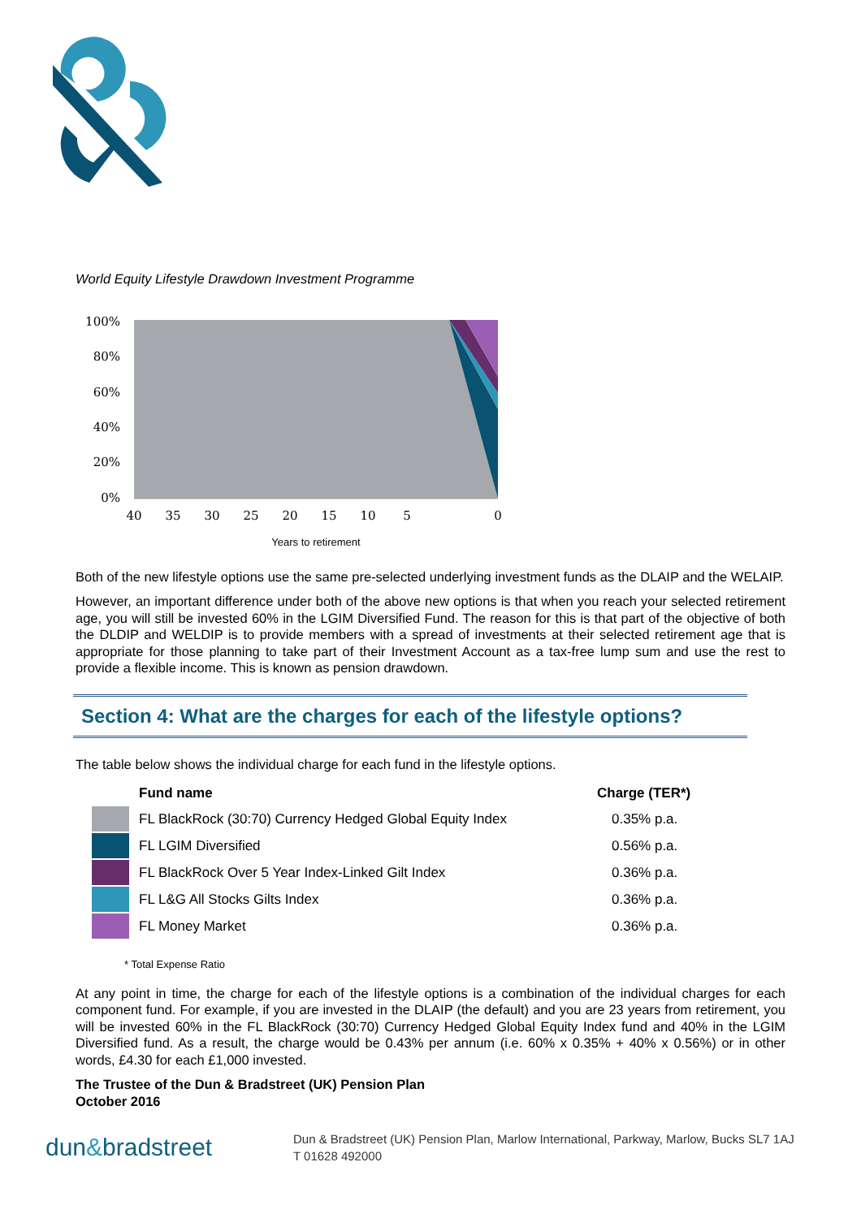World Equity Lifestyle Drawdown Investment Programme
100%
80%
60%
40%
20%
0%
40
35
30
25
20
15
10
5
0
Years to retirement
Both of the new lifestyle options use the same pre-selected underlying investment funds as the DLAIP and the WELAIP.
However, an important difference under both of the above new options is that when you reach your selected retirement age, you will still be invested 60% in the LGIM Diversified Fund. The reason for this is that part of the objective of both the DLDIP and WELDIP is to provide members with a spread of investments at their selected retirement age that is appropriate for those planning to take part of their Investment Account as a tax-free lump sum and use the rest to provide a flexible income. This is known as pension drawdown.
Section 4: What are the charges for each of the lifestyle options?
The table below shows the individual charge for each fund in the lifestyle options.
| | Fund name | Charge (TER*) |
| --- | --- | --- |
| | FL BlackRock (30:70) Currency Hedged Global Equity Index | 0.35% p.a. |
| | FL LGIM Diversified | 0.56% p.a. |
| | FL BlackRock Over 5 Year Index-Linked Gilt Index | 0.36% p.a. |
| | FL L&G All Stocks Gilts Index | 0.36% p.a. |
| | FL Money Market | 0.36% p.a. |
* Total Expense Ratio
At any point in time, the charge for each of the lifestyle options is a combination of the individual charges for each component fund. For example, if you are invested in the DLAIP (the default) and you are 23 years from retirement, you will be invested 60% in the FL BlackRock (30:70) Currency Hedged Global Equity Index fund and 40% in the LGIM Diversified fund. As a result, the charge would be 0.43% per annum (i.e. 60% x 0.35% + 40% x 0.56%) or in other words, £4.30 for each £1,000 invested.
The Trustee of the Dun & Bradstreet (UK) Pension Plan
October 2016
dun&bradstreet
Dun & Bradstreet (UK) Pension Plan, Marlow International, Parkway, Marlow, Bucks SL7 1AJ
T 01628 492000